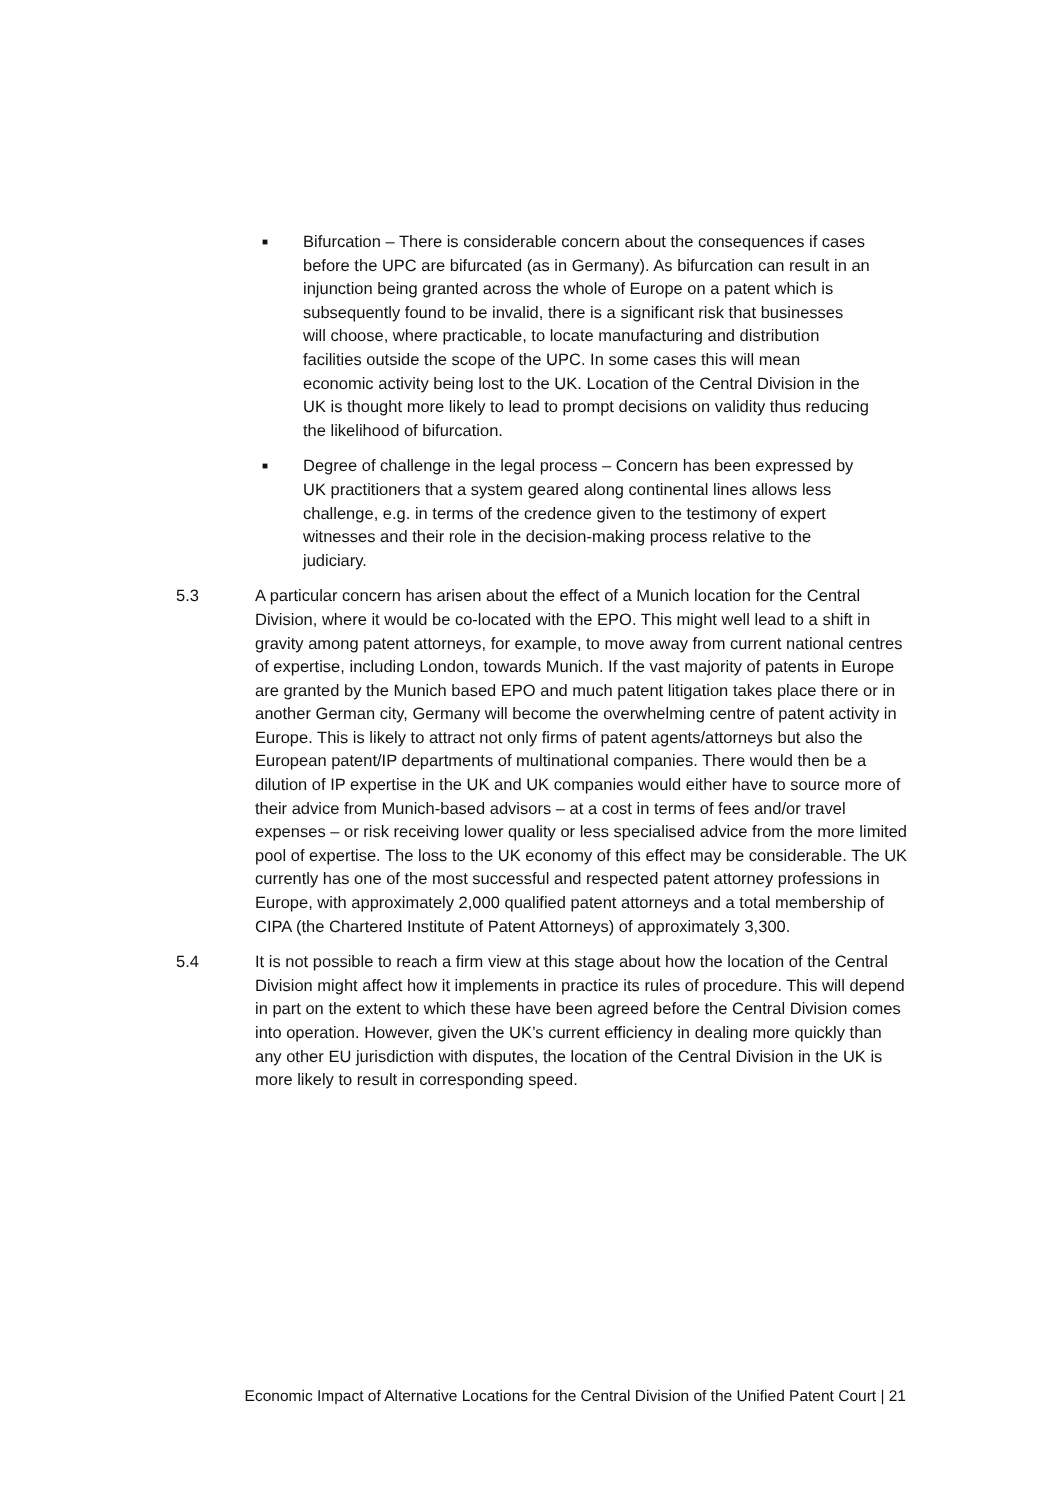■
Bifurcation – There is considerable concern about the consequences if cases before the UPC are bifurcated (as in Germany). As bifurcation can result in an injunction being granted across the whole of Europe on a patent which is subsequently found to be invalid, there is a significant risk that businesses will choose, where practicable, to locate manufacturing and distribution facilities outside the scope of the UPC. In some cases this will mean economic activity being lost to the UK. Location of the Central Division in the UK is thought more likely to lead to prompt decisions on validity thus reducing the likelihood of bifurcation.
■
Degree of challenge in the legal process – Concern has been expressed by UK practitioners that a system geared along continental lines allows less challenge, e.g. in terms of the credence given to the testimony of expert witnesses and their role in the decision-making process relative to the judiciary.
5.3 A particular concern has arisen about the effect of a Munich location for the Central Division, where it would be co-located with the EPO. This might well lead to a shift in gravity among patent attorneys, for example, to move away from current national centres of expertise, including London, towards Munich. If the vast majority of patents in Europe are granted by the Munich based EPO and much patent litigation takes place there or in another German city, Germany will become the overwhelming centre of patent activity in Europe. This is likely to attract not only firms of patent agents/attorneys but also the European patent/IP departments of multinational companies. There would then be a dilution of IP expertise in the UK and UK companies would either have to source more of their advice from Munich-based advisors – at a cost in terms of fees and/or travel expenses – or risk receiving lower quality or less specialised advice from the more limited pool of expertise. The loss to the UK economy of this effect may be considerable. The UK currently has one of the most successful and respected patent attorney professions in Europe, with approximately 2,000 qualified patent attorneys and a total membership of CIPA (the Chartered Institute of Patent Attorneys) of approximately 3,300.
5.4 It is not possible to reach a firm view at this stage about how the location of the Central Division might affect how it implements in practice its rules of procedure. This will depend in part on the extent to which these have been agreed before the Central Division comes into operation. However, given the UK’s current efficiency in dealing more quickly than any other EU jurisdiction with disputes, the location of the Central Division in the UK is more likely to result in corresponding speed.
Economic Impact of Alternative Locations for the Central Division of the Unified Patent Court | 21